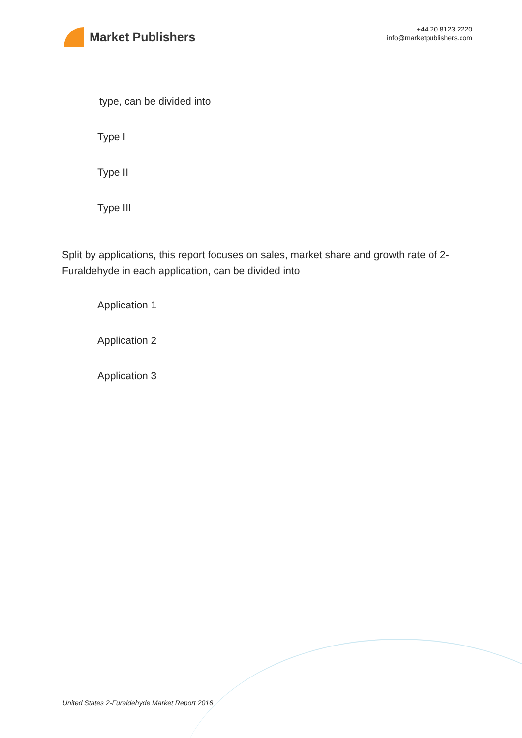Market Publishers
+44 20 8123 2220
info@marketpublishers.com
type, can be divided into
Type I
Type II
Type III
Split by applications, this report focuses on sales, market share and growth rate of 2-Furaldehyde in each application, can be divided into
Application 1
Application 2
Application 3
United States 2-Furaldehyde Market Report 2016